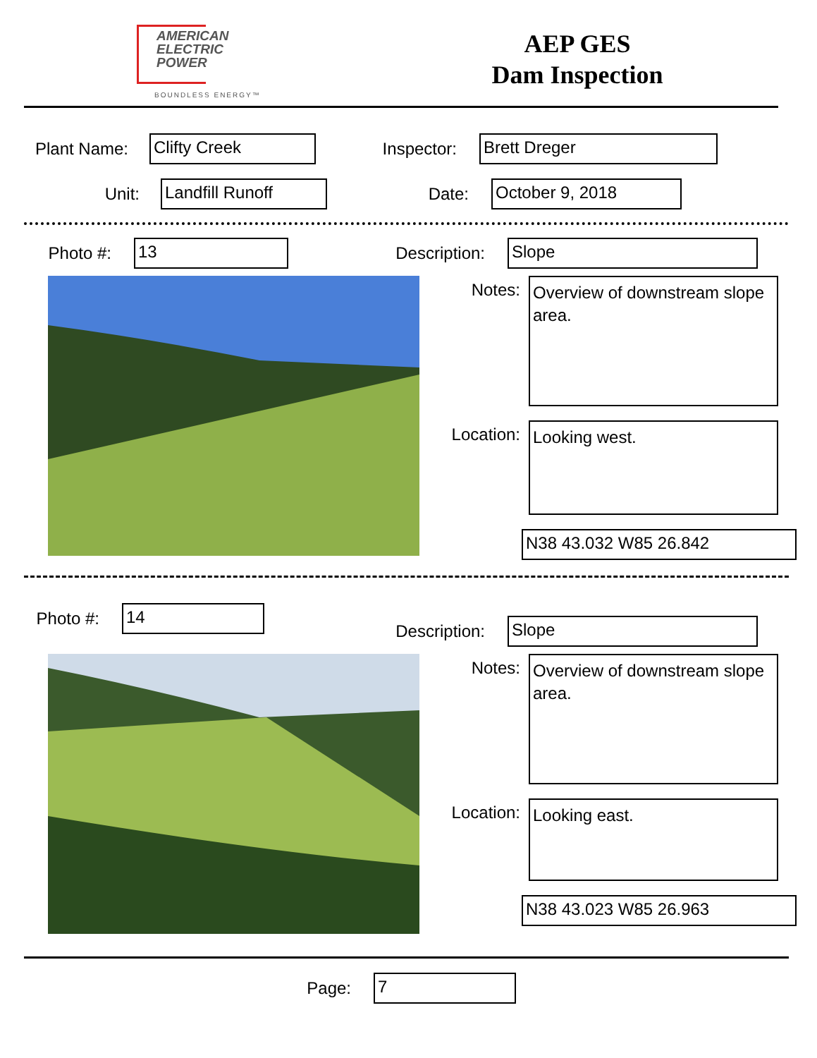AMERICAN
ELECTRIC
POWER
BOUNDLESS ENERGY™
AEP GES
Dam Inspection
Plant Name:
Clifty Creek
Inspector:
Brett Dreger
Unit:
Landfill Runoff
Date:
October 9, 2018
Photo #:
13
Description:
Slope
Notes:
Overview of downstream slope area.
Location:
Looking west.
N38 43.032 W85 26.842
Photo #:
14
Description:
Slope
Notes:
Overview of downstream slope area.
Location:
Looking east.
N38 43.023 W85 26.963
Page:
7